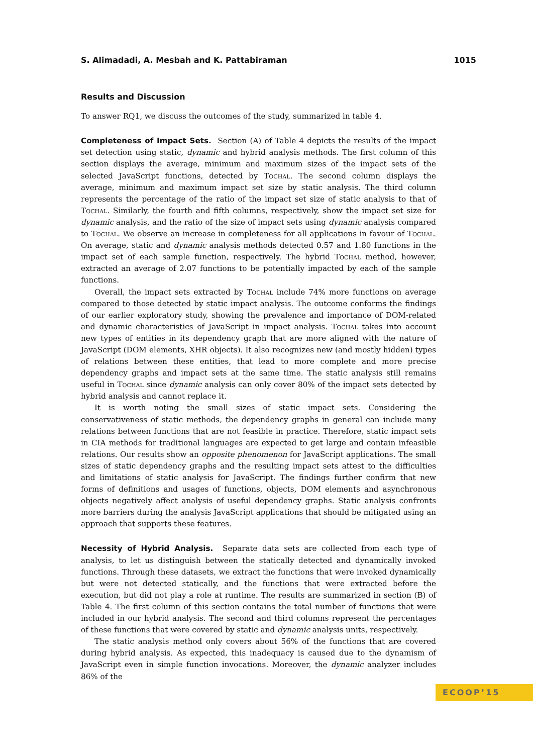S. Alimadadi, A. Mesbah and K. Pattabiraman 1015
Results and Discussion
To answer RQ1, we discuss the outcomes of the study, summarized in table 4.
Completeness of Impact Sets. Section (A) of Table 4 depicts the results of the impact set detection using static, dynamic and hybrid analysis methods. The first column of this section displays the average, minimum and maximum sizes of the impact sets of the selected JavaScript functions, detected by Tochal. The second column displays the average, minimum and maximum impact set size by static analysis. The third column represents the percentage of the ratio of the impact set size of static analysis to that of Tochal. Similarly, the fourth and fifth columns, respectively, show the impact set size for dynamic analysis, and the ratio of the size of impact sets using dynamic analysis compared to Tochal. We observe an increase in completeness for all applications in favour of Tochal. On average, static and dynamic analysis methods detected 0.57 and 1.80 functions in the impact set of each sample function, respectively. The hybrid Tochal method, however, extracted an average of 2.07 functions to be potentially impacted by each of the sample functions.
Overall, the impact sets extracted by Tochal include 74% more functions on average compared to those detected by static impact analysis. The outcome conforms the findings of our earlier exploratory study, showing the prevalence and importance of DOM-related and dynamic characteristics of JavaScript in impact analysis. Tochal takes into account new types of entities in its dependency graph that are more aligned with the nature of JavaScript (DOM elements, XHR objects). It also recognizes new (and mostly hidden) types of relations between these entities, that lead to more complete and more precise dependency graphs and impact sets at the same time. The static analysis still remains useful in Tochal since dynamic analysis can only cover 80% of the impact sets detected by hybrid analysis and cannot replace it.
It is worth noting the small sizes of static impact sets. Considering the conservativeness of static methods, the dependency graphs in general can include many relations between functions that are not feasible in practice. Therefore, static impact sets in CIA methods for traditional languages are expected to get large and contain infeasible relations. Our results show an opposite phenomenon for JavaScript applications. The small sizes of static dependency graphs and the resulting impact sets attest to the difficulties and limitations of static analysis for JavaScript. The findings further confirm that new forms of definitions and usages of functions, objects, DOM elements and asynchronous objects negatively affect analysis of useful dependency graphs. Static analysis confronts more barriers during the analysis JavaScript applications that should be mitigated using an approach that supports these features.
Necessity of Hybrid Analysis. Separate data sets are collected from each type of analysis, to let us distinguish between the statically detected and dynamically invoked functions. Through these datasets, we extract the functions that were invoked dynamically but were not detected statically, and the functions that were extracted before the execution, but did not play a role at runtime. The results are summarized in section (B) of Table 4. The first column of this section contains the total number of functions that were included in our hybrid analysis. The second and third columns represent the percentages of these functions that were covered by static and dynamic analysis units, respectively.
The static analysis method only covers about 56% of the functions that are covered during hybrid analysis. As expected, this inadequacy is caused due to the dynamism of JavaScript even in simple function invocations. Moreover, the dynamic analyzer includes 86% of the
ECOOP’15